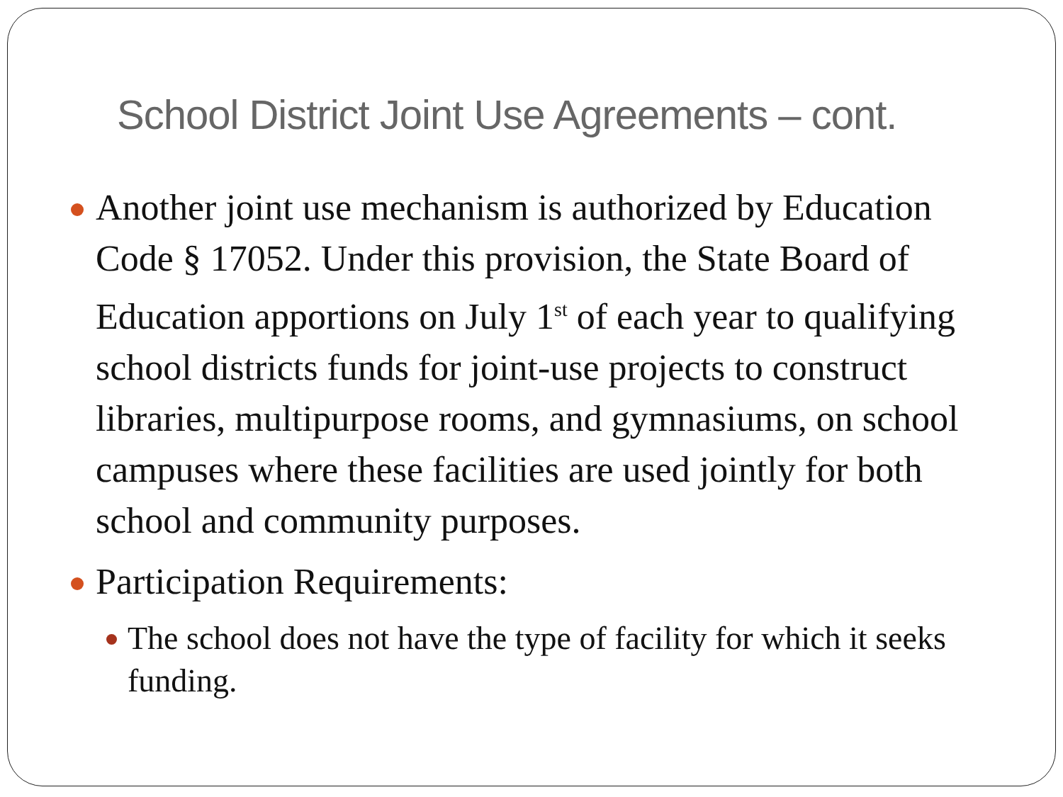School District Joint Use Agreements – cont.
Another joint use mechanism is authorized by Education Code § 17052. Under this provision, the State Board of Education apportions on July 1<sup>st</sup> of each year to qualifying school districts funds for joint-use projects to construct libraries, multipurpose rooms, and gymnasiums, on school campuses where these facilities are used jointly for both school and community purposes.
Participation Requirements:
The school does not have the type of facility for which it seeks funding.